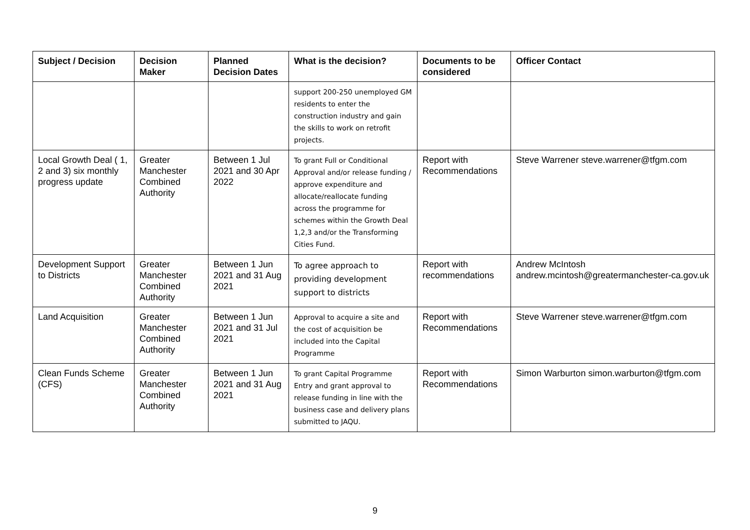| Subject / Decision | Decision Maker | Planned Decision Dates | What is the decision? | Documents to be considered | Officer Contact |
| --- | --- | --- | --- | --- | --- |
| | | | support 200-250 unemployed GM residents to enter the construction industry and gain the skills to work on retrofit projects. | | |
| Local Growth Deal ( 1, 2 and 3) six monthly progress update | Greater Manchester Combined Authority | Between 1 Jul 2021 and 30 Apr 2022 | To grant Full or Conditional Approval and/or release funding / approve expenditure and allocate/reallocate funding across the programme for schemes within the Growth Deal 1,2,3 and/or the Transforming Cities Fund. | Report with Recommendations | Steve Warrener steve.warrener@tfgm.com |
| Development Support to Districts | Greater Manchester Combined Authority | Between 1 Jun 2021 and 31 Aug 2021 | To agree approach to providing development support to districts | Report with recommendations | Andrew McIntosh andrew.mcintosh@greatermanchester-ca.gov.uk |
| Land Acquisition | Greater Manchester Combined Authority | Between 1 Jun 2021 and 31 Jul 2021 | Approval to acquire a site and the cost of acquisition be included into the Capital Programme | Report with Recommendations | Steve Warrener steve.warrener@tfgm.com |
| Clean Funds Scheme (CFS) | Greater Manchester Combined Authority | Between 1 Jun 2021 and 31 Aug 2021 | To grant Capital Programme Entry and grant approval to release funding in line with the business case and delivery plans submitted to JAQU. | Report with Recommendations | Simon Warburton simon.warburton@tfgm.com |
9